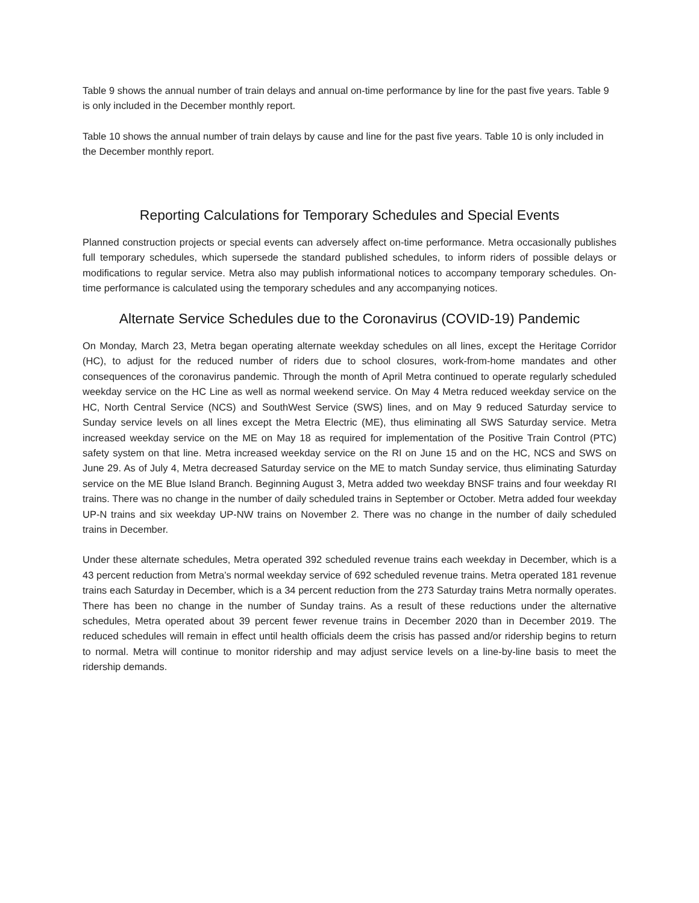Table 9 shows the annual number of train delays and annual on-time performance by line for the past five years. Table 9 is only included in the December monthly report.
Table 10 shows the annual number of train delays by cause and line for the past five years. Table 10 is only included in the December monthly report.
Reporting Calculations for Temporary Schedules and Special Events
Planned construction projects or special events can adversely affect on-time performance. Metra occasionally publishes full temporary schedules, which supersede the standard published schedules, to inform riders of possible delays or modifications to regular service. Metra also may publish informational notices to accompany temporary schedules. On-time performance is calculated using the temporary schedules and any accompanying notices.
Alternate Service Schedules due to the Coronavirus (COVID-19) Pandemic
On Monday, March 23, Metra began operating alternate weekday schedules on all lines, except the Heritage Corridor (HC), to adjust for the reduced number of riders due to school closures, work-from-home mandates and other consequences of the coronavirus pandemic. Through the month of April Metra continued to operate regularly scheduled weekday service on the HC Line as well as normal weekend service. On May 4 Metra reduced weekday service on the HC, North Central Service (NCS) and SouthWest Service (SWS) lines, and on May 9 reduced Saturday service to Sunday service levels on all lines except the Metra Electric (ME), thus eliminating all SWS Saturday service. Metra increased weekday service on the ME on May 18 as required for implementation of the Positive Train Control (PTC) safety system on that line. Metra increased weekday service on the RI on June 15 and on the HC, NCS and SWS on June 29. As of July 4, Metra decreased Saturday service on the ME to match Sunday service, thus eliminating Saturday service on the ME Blue Island Branch. Beginning August 3, Metra added two weekday BNSF trains and four weekday RI trains. There was no change in the number of daily scheduled trains in September or October. Metra added four weekday UP-N trains and six weekday UP-NW trains on November 2. There was no change in the number of daily scheduled trains in December.
Under these alternate schedules, Metra operated 392 scheduled revenue trains each weekday in December, which is a 43 percent reduction from Metra’s normal weekday service of 692 scheduled revenue trains. Metra operated 181 revenue trains each Saturday in December, which is a 34 percent reduction from the 273 Saturday trains Metra normally operates. There has been no change in the number of Sunday trains. As a result of these reductions under the alternative schedules, Metra operated about 39 percent fewer revenue trains in December 2020 than in December 2019. The reduced schedules will remain in effect until health officials deem the crisis has passed and/or ridership begins to return to normal. Metra will continue to monitor ridership and may adjust service levels on a line-by-line basis to meet the ridership demands.